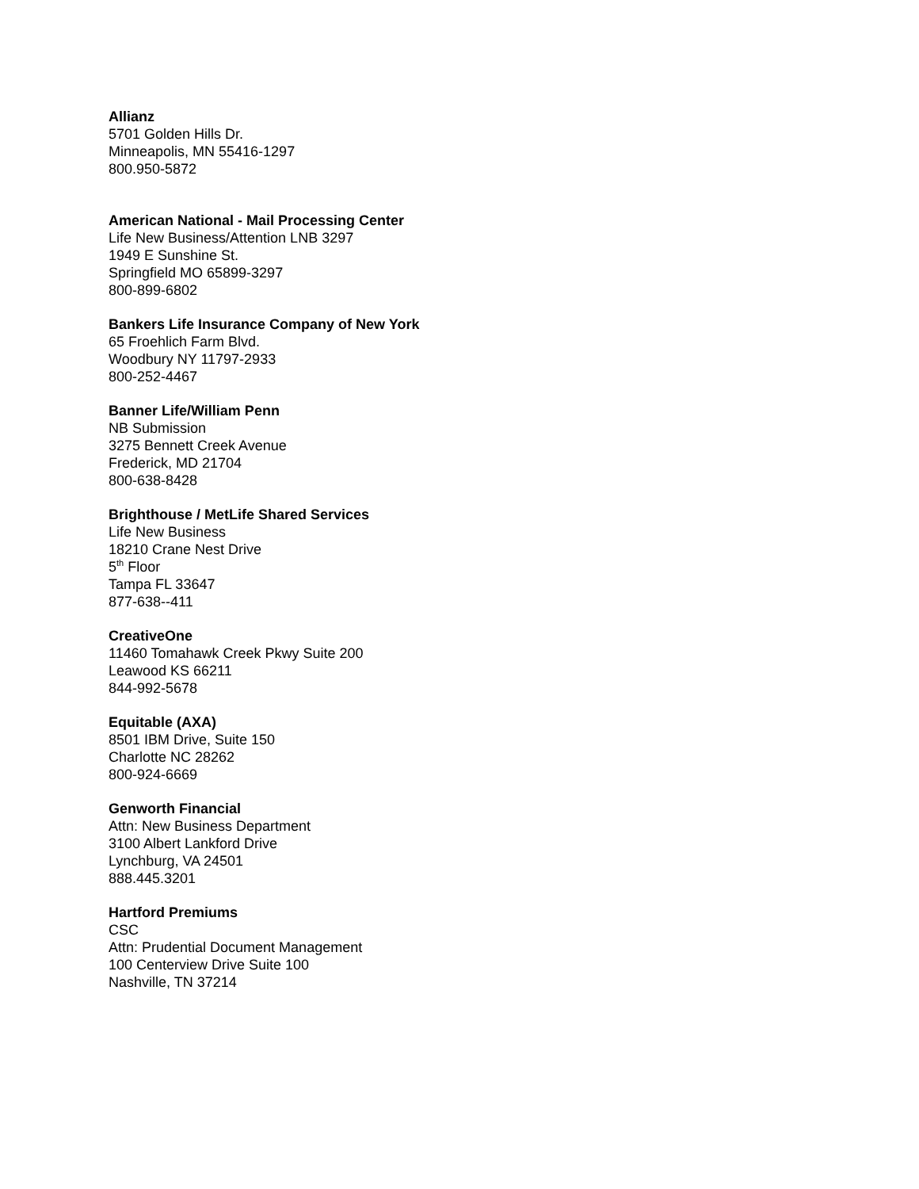Allianz
5701 Golden Hills Dr.
Minneapolis, MN 55416-1297
800.950-5872
American National - Mail Processing Center
Life New Business/Attention LNB 3297
1949 E Sunshine St.
Springfield MO 65899-3297
800-899-6802
Bankers Life Insurance Company of New York
65 Froehlich Farm Blvd.
Woodbury NY 11797-2933
800-252-4467
Banner Life/William Penn
NB Submission
3275 Bennett Creek Avenue
Frederick, MD 21704
800-638-8428
Brighthouse / MetLife Shared Services
Life New Business
18210 Crane Nest Drive
5<sup>th</sup> Floor
Tampa FL 33647
877-638--411
CreativeOne
11460 Tomahawk Creek Pkwy Suite 200
Leawood KS 66211
844-992-5678
Equitable (AXA)
8501 IBM Drive, Suite 150
Charlotte NC 28262
800-924-6669
Genworth Financial
Attn: New Business Department
3100 Albert Lankford Drive
Lynchburg, VA 24501
888.445.3201
Hartford Premiums
CSC
Attn: Prudential Document Management
100 Centerview Drive Suite 100
Nashville, TN 37214